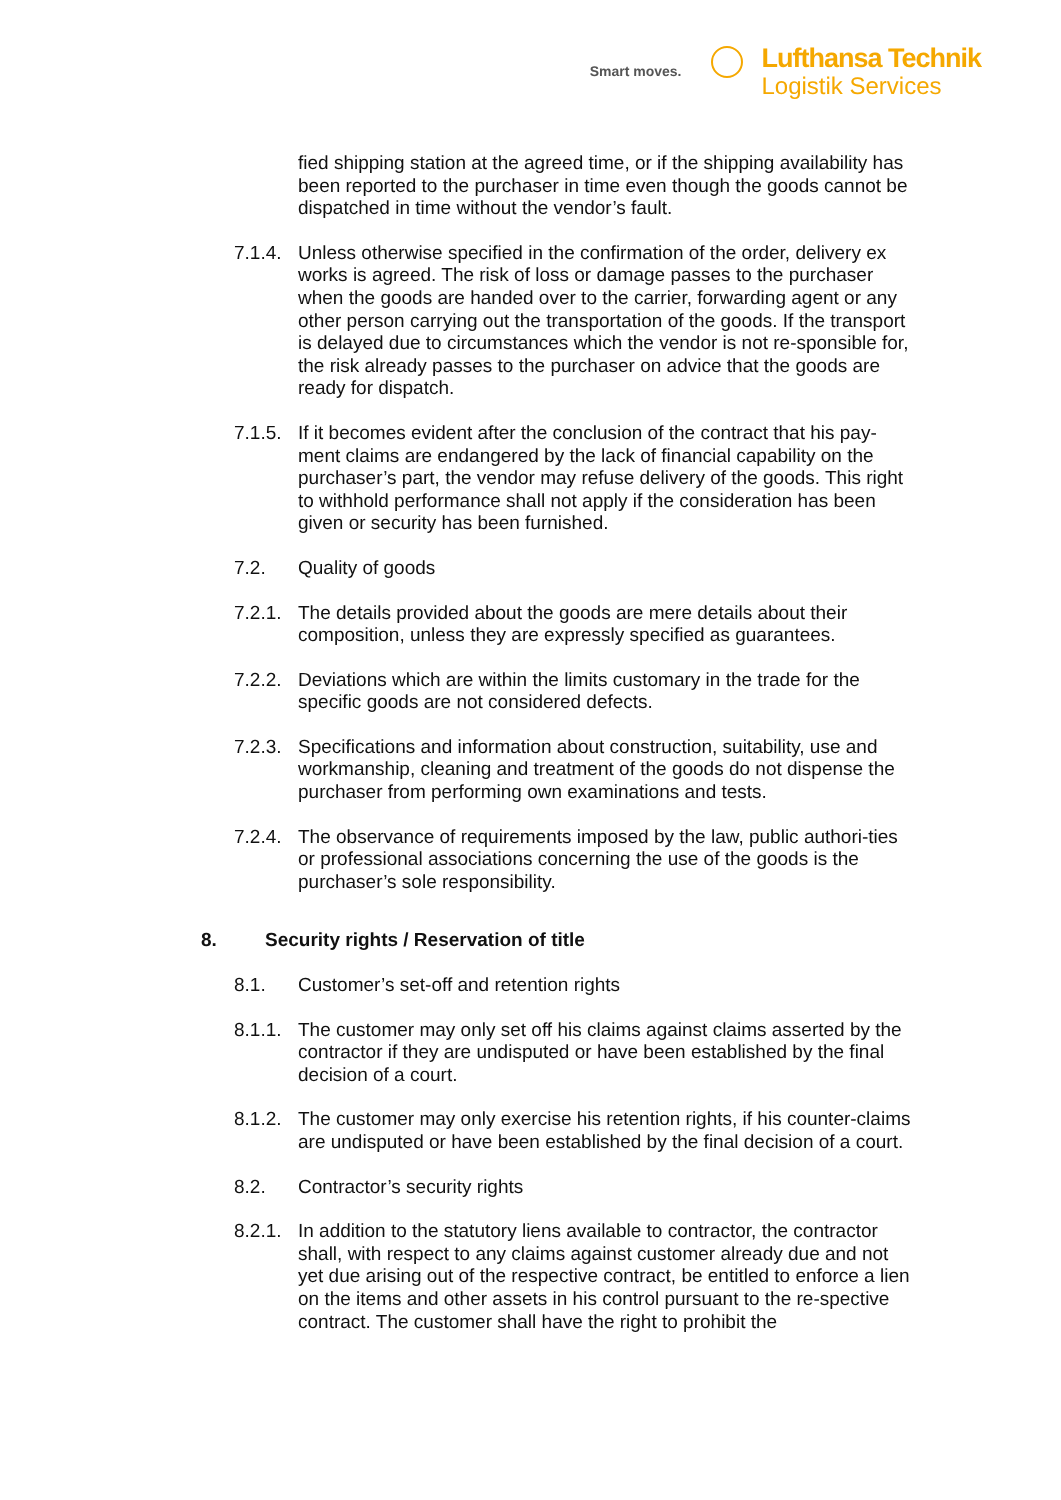Smart moves.
Lufthansa Technik
Logistik Services
fied shipping station at the agreed time, or if the shipping availability has been reported to the purchaser in time even though the goods cannot be dispatched in time without the vendor’s fault.
7.1.4.
Unless otherwise specified in the confirmation of the order, delivery ex works is agreed. The risk of loss or damage passes to the purchaser when the goods are handed over to the carrier, forwarding agent or any other person carrying out the transportation of the goods. If the transport is delayed due to circumstances which the vendor is not re-sponsible for, the risk already passes to the purchaser on advice that the goods are ready for dispatch.
7.1.5.
If it becomes evident after the conclusion of the contract that his pay-ment claims are endangered by the lack of financial capability on the purchaser’s part, the vendor may refuse delivery of the goods. This right to withhold performance shall not apply if the consideration has been given or security has been furnished.
7.2. Quality of goods
7.2.1.
The details provided about the goods are mere details about their composition, unless they are expressly specified as guarantees.
7.2.2.
Deviations which are within the limits customary in the trade for the specific goods are not considered defects.
7.2.3.
Specifications and information about construction, suitability, use and workmanship, cleaning and treatment of the goods do not dispense the purchaser from performing own examinations and tests.
7.2.4.
The observance of requirements imposed by the law, public authori-ties or professional associations concerning the use of the goods is the purchaser’s sole responsibility.
8. Security rights / Reservation of title
8.1. Customer’s set-off and retention rights
8.1.1.
The customer may only set off his claims against claims asserted by the contractor if they are undisputed or have been established by the final decision of a court.
8.1.2.
The customer may only exercise his retention rights, if his counter-claims are undisputed or have been established by the final decision of a court.
8.2. Contractor’s security rights
8.2.1.
In addition to the statutory liens available to contractor, the contractor shall, with respect to any claims against customer already due and not yet due arising out of the respective contract, be entitled to enforce a lien on the items and other assets in his control pursuant to the re-spective contract. The customer shall have the right to prohibit the